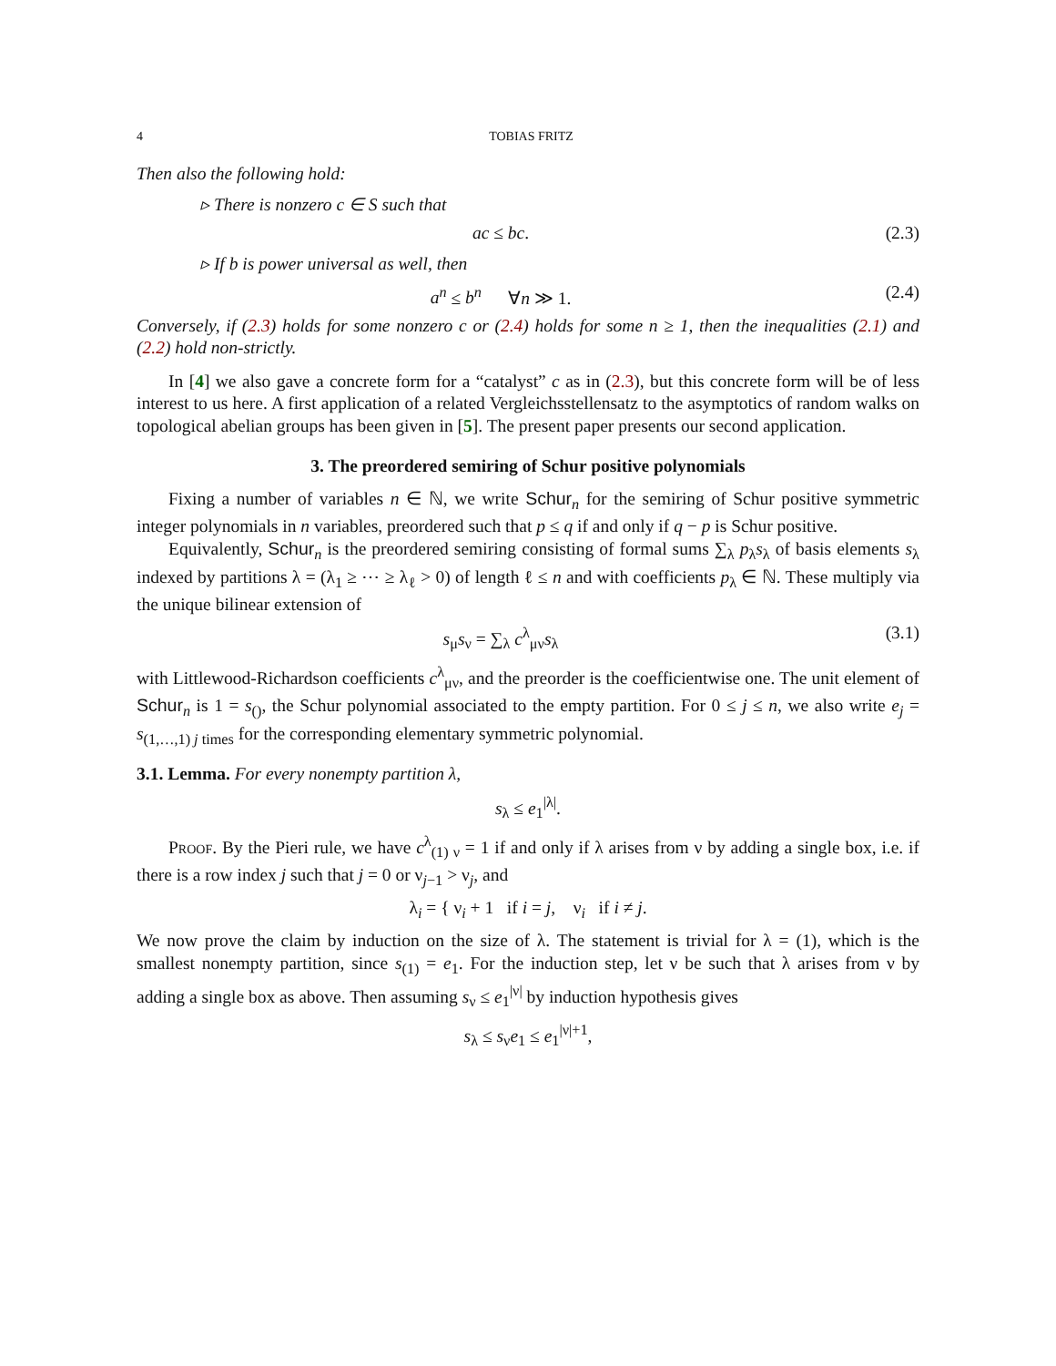4 TOBIAS FRITZ
Then also the following hold:
▹ There is nonzero c ∈ S such that
ac ≤ bc. (2.3)
▹ If b is power universal as well, then
a<sup>n</sup> ≤ b<sup>n</sup> ∀n ≫ 1. (2.4)
Conversely, if (2.3) holds for some nonzero c or (2.4) holds for some n ≥ 1, then the inequalities (2.1) and (2.2) hold non-strictly.
In [4] we also gave a concrete form for a “catalyst” c as in (2.3), but this concrete form will be of less interest to us here. A first application of a related Vergleichsstellensatz to the asymptotics of random walks on topological abelian groups has been given in [5]. The present paper presents our second application.
3. The preordered semiring of Schur positive polynomials
Fixing a number of variables n ∈ ℕ, we write Schur<sub>n</sub> for the semiring of Schur positive symmetric integer polynomials in n variables, preordered such that p ≤ q if and only if q − p is Schur positive.
Equivalently, Schur<sub>n</sub> is the preordered semiring consisting of formal sums ∑<sub>λ</sub> p<sub>λ</sub>s<sub>λ</sub> of basis elements s<sub>λ</sub> indexed by partitions λ = (λ<sub>1</sub> ≥ ⋯ ≥ λ<sub>ℓ</sub> > 0) of length ℓ ≤ n and with coefficients p<sub>λ</sub> ∈ ℕ. These multiply via the unique bilinear extension of
s<sub>μ</sub>s<sub>ν</sub> = ∑<sub>λ</sub> c<sup>λ</sup><sub>μν</sub>s<sub>λ</sub> (3.1)
with Littlewood-Richardson coefficients c<sup>λ</sup><sub>μν</sub>, and the preorder is the coefficientwise one. The unit element of Schur<sub>n</sub> is 1 = s<sub>()</sub>, the Schur polynomial associated to the empty partition. For 0 ≤ j ≤ n, we also write e<sub>j</sub> = s<sub>(1,…,1) j times</sub> for the corresponding elementary symmetric polynomial.
3.1. Lemma. For every nonempty partition λ,
s<sub>λ</sub> ≤ e<sub>1</sub><sup>|λ|</sup>.
Proof. By the Pieri rule, we have c<sup>λ</sup><sub>(1) ν</sub> = 1 if and only if λ arises from ν by adding a single box, i.e. if there is a row index j such that j = 0 or ν<sub>j−1</sub> > ν<sub>j</sub>, and
λ<sub>i</sub> = { ν<sub>i</sub> + 1 if i = j, ν<sub>i</sub> if i ≠ j.
We now prove the claim by induction on the size of λ. The statement is trivial for λ = (1), which is the smallest nonempty partition, since s<sub>(1)</sub> = e<sub>1</sub>. For the induction step, let ν be such that λ arises from ν by adding a single box as above. Then assuming s<sub>ν</sub> ≤ e<sub>1</sub><sup>|ν|</sup> by induction hypothesis gives
s<sub>λ</sub> ≤ s<sub>ν</sub>e<sub>1</sub> ≤ e<sub>1</sub><sup>|ν|+1</sup>,